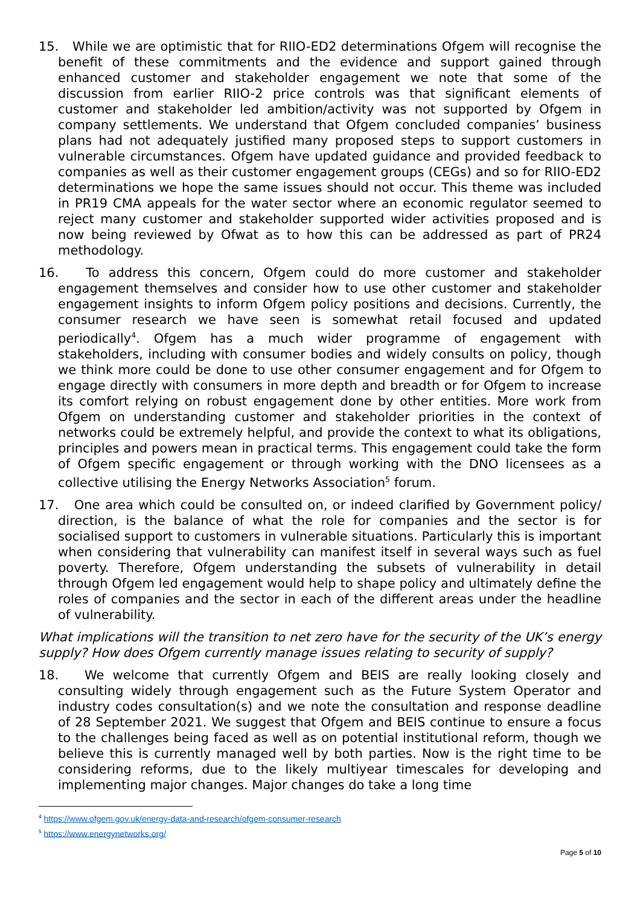15. While we are optimistic that for RIIO-ED2 determinations Ofgem will recognise the benefit of these commitments and the evidence and support gained through enhanced customer and stakeholder engagement we note that some of the discussion from earlier RIIO-2 price controls was that significant elements of customer and stakeholder led ambition/activity was not supported by Ofgem in company settlements. We understand that Ofgem concluded companies’ business plans had not adequately justified many proposed steps to support customers in vulnerable circumstances. Ofgem have updated guidance and provided feedback to companies as well as their customer engagement groups (CEGs) and so for RIIO-ED2 determinations we hope the same issues should not occur. This theme was included in PR19 CMA appeals for the water sector where an economic regulator seemed to reject many customer and stakeholder supported wider activities proposed and is now being reviewed by Ofwat as to how this can be addressed as part of PR24 methodology.
16. To address this concern, Ofgem could do more customer and stakeholder engagement themselves and consider how to use other customer and stakeholder engagement insights to inform Ofgem policy positions and decisions. Currently, the consumer research we have seen is somewhat retail focused and updated periodically<sup>4</sup>. Ofgem has a much wider programme of engagement with stakeholders, including with consumer bodies and widely consults on policy, though we think more could be done to use other consumer engagement and for Ofgem to engage directly with consumers in more depth and breadth or for Ofgem to increase its comfort relying on robust engagement done by other entities. More work from Ofgem on understanding customer and stakeholder priorities in the context of networks could be extremely helpful, and provide the context to what its obligations, principles and powers mean in practical terms. This engagement could take the form of Ofgem specific engagement or through working with the DNO licensees as a collective utilising the Energy Networks Association<sup>5</sup> forum.
17. One area which could be consulted on, or indeed clarified by Government policy/ direction, is the balance of what the role for companies and the sector is for socialised support to customers in vulnerable situations. Particularly this is important when considering that vulnerability can manifest itself in several ways such as fuel poverty. Therefore, Ofgem understanding the subsets of vulnerability in detail through Ofgem led engagement would help to shape policy and ultimately define the roles of companies and the sector in each of the different areas under the headline of vulnerability.
What implications will the transition to net zero have for the security of the UK’s energy supply? How does Ofgem currently manage issues relating to security of supply?
18. We welcome that currently Ofgem and BEIS are really looking closely and consulting widely through engagement such as the Future System Operator and industry codes consultation(s) and we note the consultation and response deadline of 28 September 2021. We suggest that Ofgem and BEIS continue to ensure a focus to the challenges being faced as well as on potential institutional reform, though we believe this is currently managed well by both parties. Now is the right time to be considering reforms, due to the likely multiyear timescales for developing and implementing major changes. Major changes do take a long time
<sup>4</sup> https://www.ofgem.gov.uk/energy-data-and-research/ofgem-consumer-research
<sup>5</sup> https://www.energynetworks.org/
Page 5 of 10